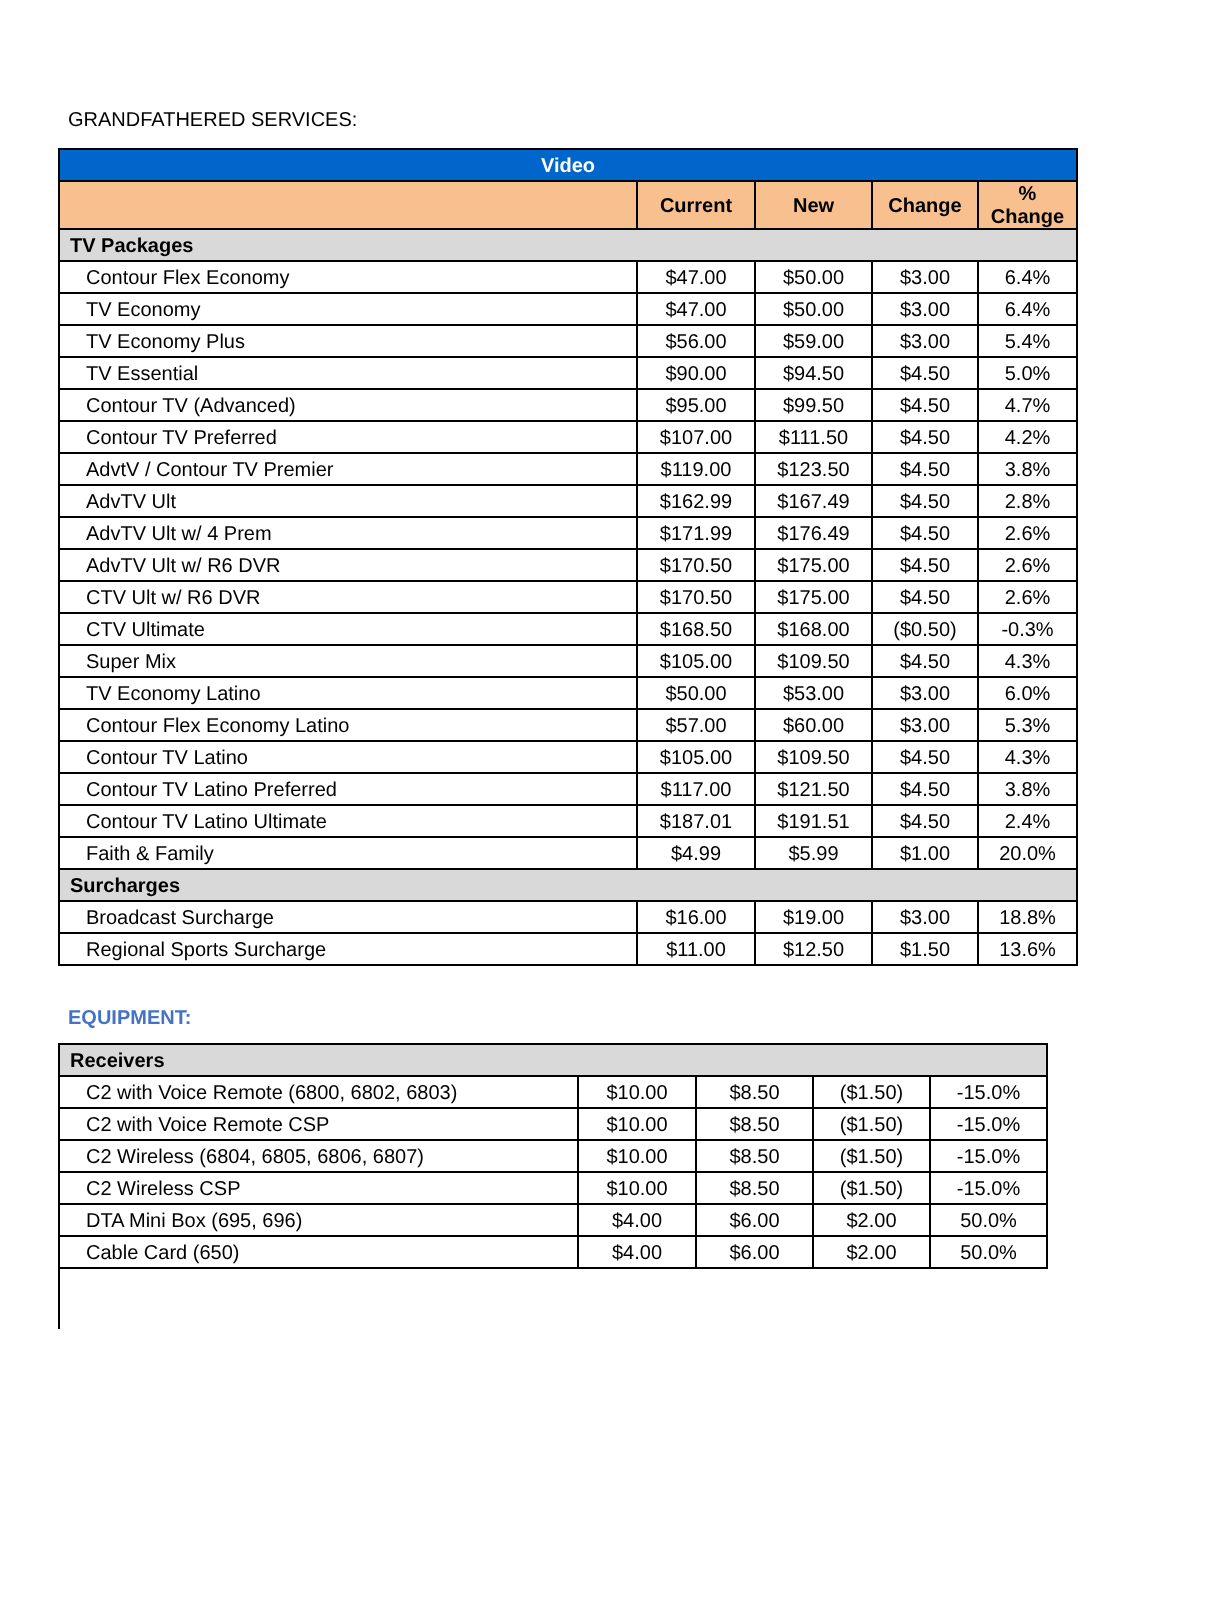GRANDFATHERED SERVICES:
| Video | | | | |
| --- | --- | --- | --- | --- |
| | Current | New | Change | % Change |
| TV Packages | | | | |
| Contour Flex Economy | $47.00 | $50.00 | $3.00 | 6.4% |
| TV Economy | $47.00 | $50.00 | $3.00 | 6.4% |
| TV Economy Plus | $56.00 | $59.00 | $3.00 | 5.4% |
| TV Essential | $90.00 | $94.50 | $4.50 | 5.0% |
| Contour TV (Advanced) | $95.00 | $99.50 | $4.50 | 4.7% |
| Contour TV Preferred | $107.00 | $111.50 | $4.50 | 4.2% |
| AdvtV / Contour TV Premier | $119.00 | $123.50 | $4.50 | 3.8% |
| AdvTV Ult | $162.99 | $167.49 | $4.50 | 2.8% |
| AdvTV Ult w/ 4 Prem | $171.99 | $176.49 | $4.50 | 2.6% |
| AdvTV Ult w/ R6 DVR | $170.50 | $175.00 | $4.50 | 2.6% |
| CTV Ult w/ R6 DVR | $170.50 | $175.00 | $4.50 | 2.6% |
| CTV Ultimate | $168.50 | $168.00 | ($0.50) | -0.3% |
| Super Mix | $105.00 | $109.50 | $4.50 | 4.3% |
| TV Economy Latino | $50.00 | $53.00 | $3.00 | 6.0% |
| Contour Flex Economy Latino | $57.00 | $60.00 | $3.00 | 5.3% |
| Contour TV Latino | $105.00 | $109.50 | $4.50 | 4.3% |
| Contour TV Latino Preferred | $117.00 | $121.50 | $4.50 | 3.8% |
| Contour TV Latino Ultimate | $187.01 | $191.51 | $4.50 | 2.4% |
| Faith & Family | $4.99 | $5.99 | $1.00 | 20.0% |
| Surcharges | | | | |
| Broadcast Surcharge | $16.00 | $19.00 | $3.00 | 18.8% |
| Regional Sports Surcharge | $11.00 | $12.50 | $1.50 | 13.6% |
EQUIPMENT:
| Receivers | | | | |
| C2 with Voice Remote (6800, 6802, 6803) | $10.00 | $8.50 | ($1.50) | -15.0% |
| C2 with Voice Remote CSP | $10.00 | $8.50 | ($1.50) | -15.0% |
| C2 Wireless (6804, 6805, 6806, 6807) | $10.00 | $8.50 | ($1.50) | -15.0% |
| C2 Wireless CSP | $10.00 | $8.50 | ($1.50) | -15.0% |
| DTA Mini Box (695, 696) | $4.00 | $6.00 | $2.00 | 50.0% |
| Cable Card (650) | $4.00 | $6.00 | $2.00 | 50.0% |